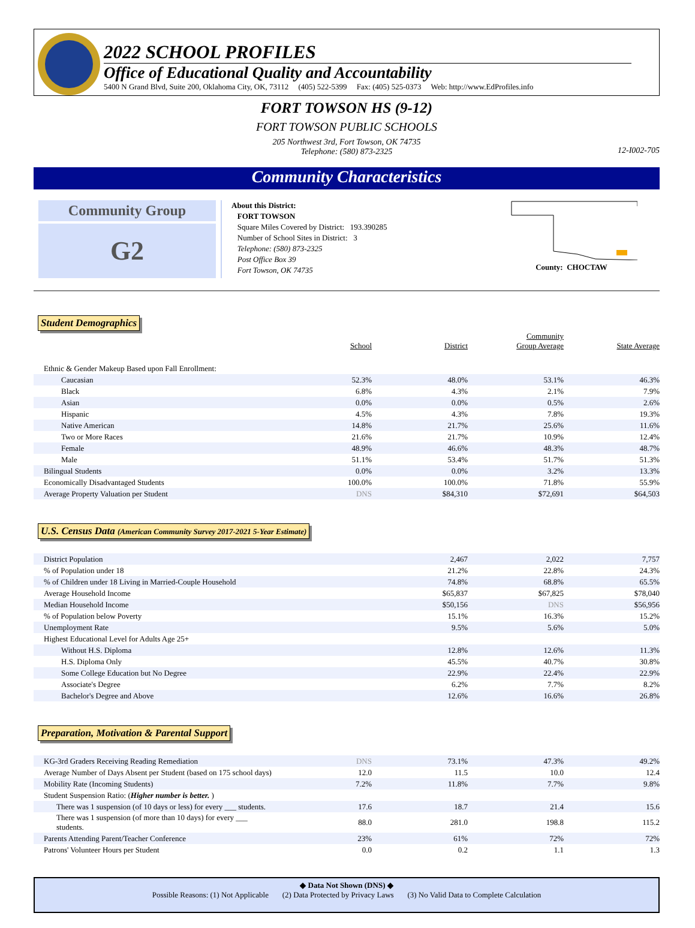2022 SCHOOL PROFILES
Office of Educational Quality and Accountability
5400 N Grand Blvd, Suite 200, Oklahoma City, OK, 73112 (405) 522-5399 Fax: (405) 525-0373 Web: http://www.EdProfiles.info
FORT TOWSON HS (9-12)
FORT TOWSON PUBLIC SCHOOLS
205 Northwest 3rd, Fort Towson, OK 74735
Telephone: (580) 873-2325
12-I002-705
Community Characteristics
Community Group
G2
About this District:
FORT TOWSON
Square Miles Covered by District: 193.390285
Number of School Sites in District: 3
Telephone: (580) 873-2325
Post Office Box 39
Fort Towson, OK 74735
County: CHOCTAW
Student Demographics
| | School | District | Community Group Average | State Average |
| --- | --- | --- | --- | --- |
| Ethnic & Gender Makeup Based upon Fall Enrollment: | | | | |
| Caucasian | 52.3% | 48.0% | 53.1% | 46.3% |
| Black | 6.8% | 4.3% | 2.1% | 7.9% |
| Asian | 0.0% | 0.0% | 0.5% | 2.6% |
| Hispanic | 4.5% | 4.3% | 7.8% | 19.3% |
| Native American | 14.8% | 21.7% | 25.6% | 11.6% |
| Two or More Races | 21.6% | 21.7% | 10.9% | 12.4% |
| Female | 48.9% | 46.6% | 48.3% | 48.7% |
| Male | 51.1% | 53.4% | 51.7% | 51.3% |
| Bilingual Students | 0.0% | 0.0% | 3.2% | 13.3% |
| Economically Disadvantaged Students | 100.0% | 100.0% | 71.8% | 55.9% |
| Average Property Valuation per Student | DNS | $84,310 | $72,691 | $64,503 |
U.S. Census Data (American Community Survey 2017-2021 5-Year Estimate)
| District Population | 2,467 | 2,022 | 7,757 |
| % of Population under 18 | 21.2% | 22.8% | 24.3% |
| % of Children under 18 Living in Married-Couple Household | 74.8% | 68.8% | 65.5% |
| Average Household Income | $65,837 | $67,825 | $78,040 |
| Median Household Income | $50,156 | DNS | $56,956 |
| % of Population below Poverty | 15.1% | 16.3% | 15.2% |
| Unemployment Rate | 9.5% | 5.6% | 5.0% |
| Highest Educational Level for Adults Age 25+ | | | |
| Without H.S. Diploma | 12.8% | 12.6% | 11.3% |
| H.S. Diploma Only | 45.5% | 40.7% | 30.8% |
| Some College Education but No Degree | 22.9% | 22.4% | 22.9% |
| Associate's Degree | 6.2% | 7.7% | 8.2% |
| Bachelor's Degree and Above | 12.6% | 16.6% | 26.8% |
Preparation, Motivation & Parental Support
| KG-3rd Graders Receiving Reading Remediation | DNS | 73.1% | 47.3% | 49.2% |
| Average Number of Days Absent per Student (based on 175 school days) | 12.0 | 11.5 | 10.0 | 12.4 |
| Mobility Rate (Incoming Students) | 7.2% | 11.8% | 7.7% | 9.8% |
| Student Suspension Ratio: ( Higher number is better. ) | | | | |
| There was 1 suspension (of 10 days or less) for every ___ students. | 17.6 | 18.7 | 21.4 | 15.6 |
| There was 1 suspension (of more than 10 days) for every ___ students. | 88.0 | 281.0 | 198.8 | 115.2 |
| Parents Attending Parent/Teacher Conference | 23% | 61% | 72% | 72% |
| Patrons' Volunteer Hours per Student | 0.0 | 0.2 | 1.1 | 1.3 |
◆ Data Not Shown (DNS) ◆
Possible Reasons: (1) Not Applicable (2) Data Protected by Privacy Laws (3) No Valid Data to Complete Calculation